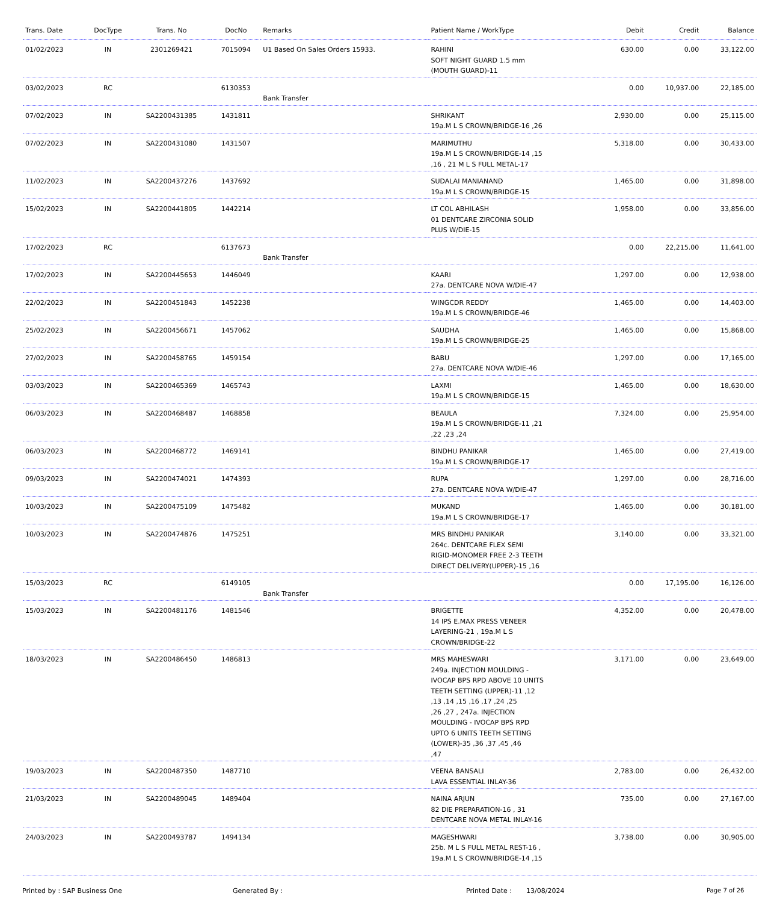| Trans. Date | DocType | Trans. No | DocNo | Remarks | Patient Name / WorkType | Debit | Credit | Balance |
| --- | --- | --- | --- | --- | --- | --- | --- | --- |
| 01/02/2023 | IN | 2301269421 | 7015094 | U1 Based On Sales Orders 15933. | RAHINI SOFT NIGHT GUARD 1.5 mm (MOUTH GUARD)-11 | 630.00 | 0.00 | 33,122.00 |
| 03/02/2023 | RC | | 6130353 | Bank Transfer | | 0.00 | 10,937.00 | 22,185.00 |
| 07/02/2023 | IN | SA2200431385 | 1431811 | | SHRIKANT 19a.M L S CROWN/BRIDGE-16 ,26 | 2,930.00 | 0.00 | 25,115.00 |
| 07/02/2023 | IN | SA2200431080 | 1431507 | | MARIMUTHU 19a.M L S CROWN/BRIDGE-14 ,15 ,16 , 21 M L S FULL METAL-17 | 5,318.00 | 0.00 | 30,433.00 |
| 11/02/2023 | IN | SA2200437276 | 1437692 | | SUDALAI MANIANAND 19a.M L S CROWN/BRIDGE-15 | 1,465.00 | 0.00 | 31,898.00 |
| 15/02/2023 | IN | SA2200441805 | 1442214 | | LT COL ABHILASH 01 DENTCARE ZIRCONIA SOLID PLUS W/DIE-15 | 1,958.00 | 0.00 | 33,856.00 |
| 17/02/2023 | RC | | 6137673 | Bank Transfer | | 0.00 | 22,215.00 | 11,641.00 |
| 17/02/2023 | IN | SA2200445653 | 1446049 | | KAARI 27a. DENTCARE NOVA W/DIE-47 | 1,297.00 | 0.00 | 12,938.00 |
| 22/02/2023 | IN | SA2200451843 | 1452238 | | WINGCDR REDDY 19a.M L S CROWN/BRIDGE-46 | 1,465.00 | 0.00 | 14,403.00 |
| 25/02/2023 | IN | SA2200456671 | 1457062 | | SAUDHA 19a.M L S CROWN/BRIDGE-25 | 1,465.00 | 0.00 | 15,868.00 |
| 27/02/2023 | IN | SA2200458765 | 1459154 | | BABU 27a. DENTCARE NOVA W/DIE-46 | 1,297.00 | 0.00 | 17,165.00 |
| 03/03/2023 | IN | SA2200465369 | 1465743 | | LAXMI 19a.M L S CROWN/BRIDGE-15 | 1,465.00 | 0.00 | 18,630.00 |
| 06/03/2023 | IN | SA2200468487 | 1468858 | | BEAULA 19a.M L S CROWN/BRIDGE-11 ,21 ,22 ,23 ,24 | 7,324.00 | 0.00 | 25,954.00 |
| 06/03/2023 | IN | SA2200468772 | 1469141 | | BINDHU PANIKAR 19a.M L S CROWN/BRIDGE-17 | 1,465.00 | 0.00 | 27,419.00 |
| 09/03/2023 | IN | SA2200474021 | 1474393 | | RUPA 27a. DENTCARE NOVA W/DIE-47 | 1,297.00 | 0.00 | 28,716.00 |
| 10/03/2023 | IN | SA2200475109 | 1475482 | | MUKAND 19a.M L S CROWN/BRIDGE-17 | 1,465.00 | 0.00 | 30,181.00 |
| 10/03/2023 | IN | SA2200474876 | 1475251 | | MRS BINDHU PANIKAR 264c. DENTCARE FLEX SEMI RIGID-MONOMER FREE 2-3 TEETH DIRECT DELIVERY(UPPER)-15 ,16 | 3,140.00 | 0.00 | 33,321.00 |
| 15/03/2023 | RC | | 6149105 | Bank Transfer | | 0.00 | 17,195.00 | 16,126.00 |
| 15/03/2023 | IN | SA2200481176 | 1481546 | | BRIGETTE 14 IPS E.MAX PRESS VENEER LAYERING-21 , 19a.M L S CROWN/BRIDGE-22 | 4,352.00 | 0.00 | 20,478.00 |
| 18/03/2023 | IN | SA2200486450 | 1486813 | | MRS MAHESWARI 249a. INJECTION MOULDING - IVOCAP BPS RPD ABOVE 10 UNITS TEETH SETTING (UPPER)-11 ,12 ,13 ,14 ,15 ,16 ,17 ,24 ,25 ,26 ,27 , 247a. INJECTION MOULDING - IVOCAP BPS RPD UPTO 6 UNITS TEETH SETTING (LOWER)-35 ,36 ,37 ,45 ,46 ,47 | 3,171.00 | 0.00 | 23,649.00 |
| 19/03/2023 | IN | SA2200487350 | 1487710 | | VEENA BANSALI LAVA ESSENTIAL INLAY-36 | 2,783.00 | 0.00 | 26,432.00 |
| 21/03/2023 | IN | SA2200489045 | 1489404 | | NAINA ARJUN 82 DIE PREPARATION-16 , 31 DENTCARE NOVA METAL INLAY-16 | 735.00 | 0.00 | 27,167.00 |
| 24/03/2023 | IN | SA2200493787 | 1494134 | | MAGESHWARI 25b. M L S FULL METAL REST-16 , 19a.M L S CROWN/BRIDGE-14 ,15 | 3,738.00 | 0.00 | 30,905.00 |
Printed by : SAP Business One Generated By : Printed Date : 13/08/2024 Page 7 of 26